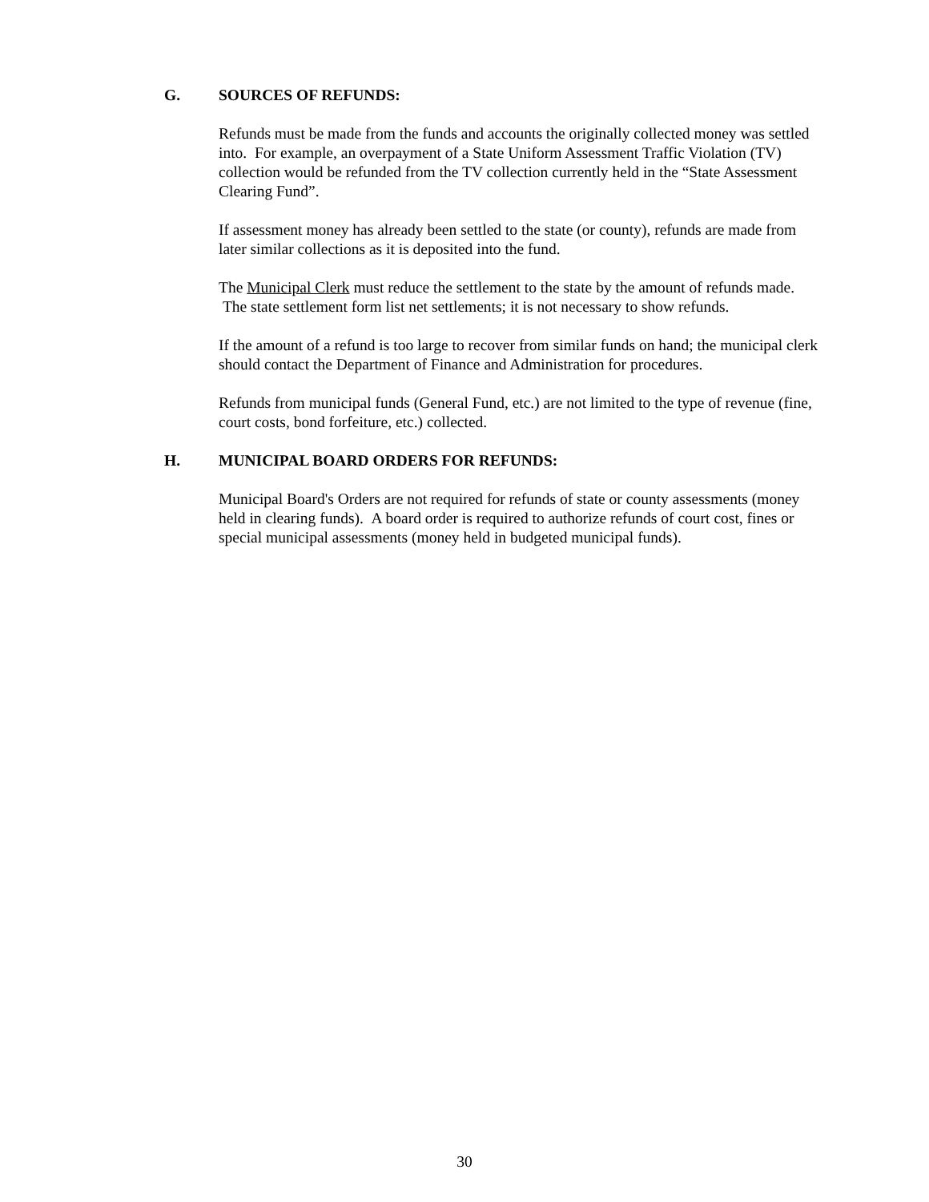G. SOURCES OF REFUNDS:
Refunds must be made from the funds and accounts the originally collected money was settled into. For example, an overpayment of a State Uniform Assessment Traffic Violation (TV) collection would be refunded from the TV collection currently held in the “State Assessment Clearing Fund”.
If assessment money has already been settled to the state (or county), refunds are made from later similar collections as it is deposited into the fund.
The Municipal Clerk must reduce the settlement to the state by the amount of refunds made. The state settlement form list net settlements; it is not necessary to show refunds.
If the amount of a refund is too large to recover from similar funds on hand; the municipal clerk should contact the Department of Finance and Administration for procedures.
Refunds from municipal funds (General Fund, etc.) are not limited to the type of revenue (fine, court costs, bond forfeiture, etc.) collected.
H. MUNICIPAL BOARD ORDERS FOR REFUNDS:
Municipal Board's Orders are not required for refunds of state or county assessments (money held in clearing funds). A board order is required to authorize refunds of court cost, fines or special municipal assessments (money held in budgeted municipal funds).
30